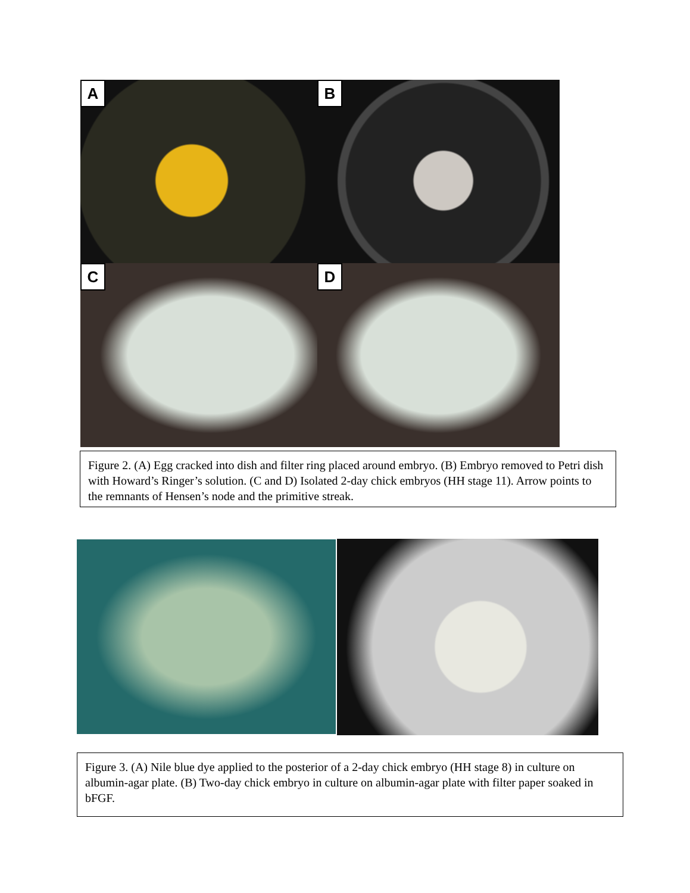A
B
C
D
Figure 2. (A) Egg cracked into dish and filter ring placed around embryo. (B) Embryo removed to Petri dish with Howard’s Ringer’s solution. (C and D) Isolated 2-day chick embryos (HH stage 11). Arrow points to the remnants of Hensen’s node and the primitive streak.
Figure 3. (A) Nile blue dye applied to the posterior of a 2-day chick embryo (HH stage 8) in culture on albumin-agar plate. (B) Two-day chick embryo in culture on albumin-agar plate with filter paper soaked in bFGF.